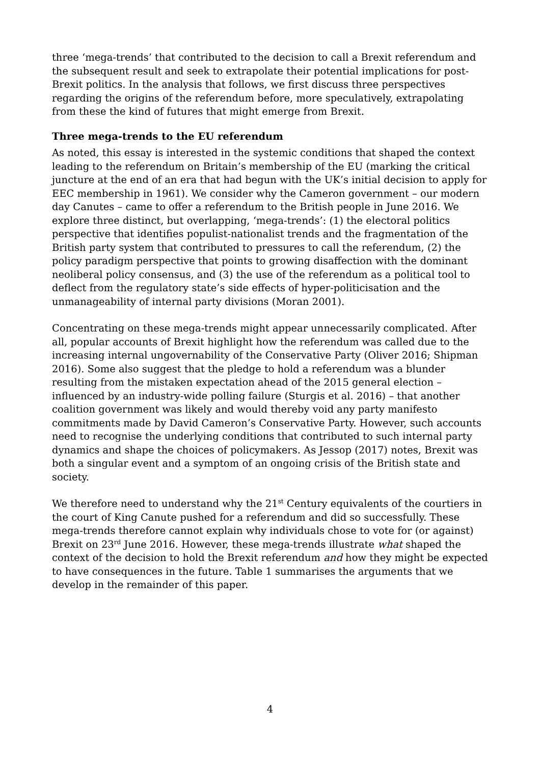three ‘mega-trends’ that contributed to the decision to call a Brexit referendum and the subsequent result and seek to extrapolate their potential implications for post-Brexit politics. In the analysis that follows, we first discuss three perspectives regarding the origins of the referendum before, more speculatively, extrapolating from these the kind of futures that might emerge from Brexit.
Three mega-trends to the EU referendum
As noted, this essay is interested in the systemic conditions that shaped the context leading to the referendum on Britain’s membership of the EU (marking the critical juncture at the end of an era that had begun with the UK’s initial decision to apply for EEC membership in 1961). We consider why the Cameron government – our modern day Canutes – came to offer a referendum to the British people in June 2016. We explore three distinct, but overlapping, ‘mega-trends’: (1) the electoral politics perspective that identifies populist-nationalist trends and the fragmentation of the British party system that contributed to pressures to call the referendum, (2) the policy paradigm perspective that points to growing disaffection with the dominant neoliberal policy consensus, and (3) the use of the referendum as a political tool to deflect from the regulatory state’s side effects of hyper-politicisation and the unmanageability of internal party divisions (Moran 2001).
Concentrating on these mega-trends might appear unnecessarily complicated. After all, popular accounts of Brexit highlight how the referendum was called due to the increasing internal ungovernability of the Conservative Party (Oliver 2016; Shipman 2016). Some also suggest that the pledge to hold a referendum was a blunder resulting from the mistaken expectation ahead of the 2015 general election – influenced by an industry-wide polling failure (Sturgis et al. 2016) – that another coalition government was likely and would thereby void any party manifesto commitments made by David Cameron’s Conservative Party. However, such accounts need to recognise the underlying conditions that contributed to such internal party dynamics and shape the choices of policymakers. As Jessop (2017) notes, Brexit was both a singular event and a symptom of an ongoing crisis of the British state and society.
We therefore need to understand why the 21<sup>st</sup> Century equivalents of the courtiers in the court of King Canute pushed for a referendum and did so successfully. These mega-trends therefore cannot explain why individuals chose to vote for (or against) Brexit on 23<sup>rd</sup> June 2016. However, these mega-trends illustrate what shaped the context of the decision to hold the Brexit referendum and how they might be expected to have consequences in the future. Table 1 summarises the arguments that we develop in the remainder of this paper.
4